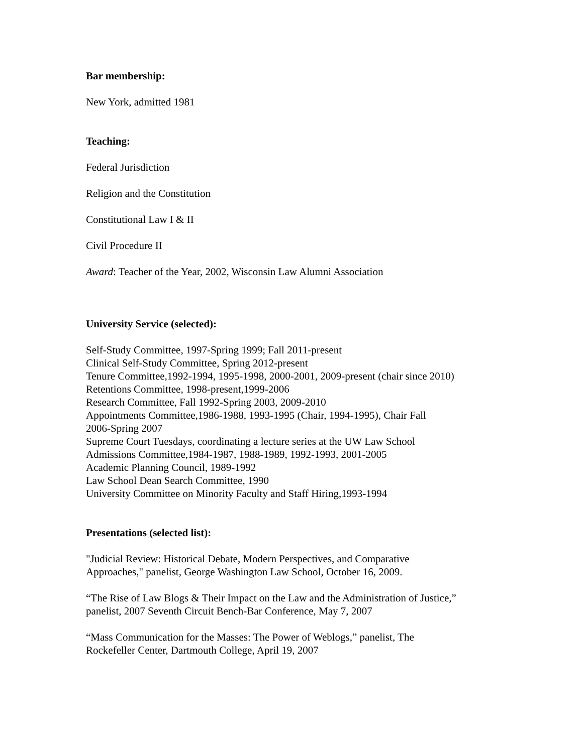Bar membership:
New York, admitted 1981
Teaching:
Federal Jurisdiction
Religion and the Constitution
Constitutional Law I & II
Civil Procedure II
Award: Teacher of the Year, 2002, Wisconsin Law Alumni Association
University Service (selected):
Self-Study Committee, 1997-Spring 1999; Fall 2011-present
Clinical Self-Study Committee, Spring 2012-present
Tenure Committee,1992-1994, 1995-1998, 2000-2001, 2009-present (chair since 2010)
Retentions Committee, 1998-present,1999-2006
Research Committee, Fall 1992-Spring 2003, 2009-2010
Appointments Committee,1986-1988, 1993-1995 (Chair, 1994-1995), Chair Fall
2006-Spring 2007
Supreme Court Tuesdays, coordinating a lecture series at the UW Law School
Admissions Committee,1984-1987, 1988-1989, 1992-1993, 2001-2005
Academic Planning Council, 1989-1992
Law School Dean Search Committee, 1990
University Committee on Minority Faculty and Staff Hiring,1993-1994
Presentations (selected list):
"Judicial Review: Historical Debate, Modern Perspectives, and Comparative
Approaches," panelist, George Washington Law School, October 16, 2009.
“The Rise of Law Blogs & Their Impact on the Law and the Administration of Justice,”
panelist, 2007 Seventh Circuit Bench-Bar Conference, May 7, 2007
“Mass Communication for the Masses: The Power of Weblogs,” panelist, The
Rockefeller Center, Dartmouth College, April 19, 2007